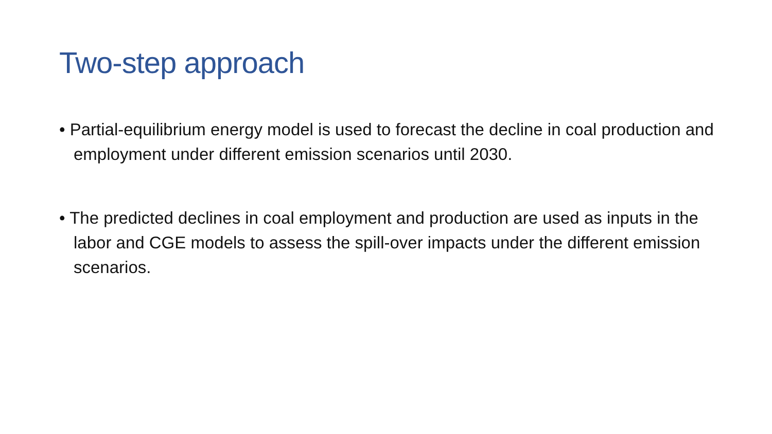Two-step approach
• Partial-equilibrium energy model is used to forecast the decline in coal production and employment under different emission scenarios until 2030.
• The predicted declines in coal employment and production are used as inputs in the labor and CGE models to assess the spill-over impacts under the different emission scenarios.